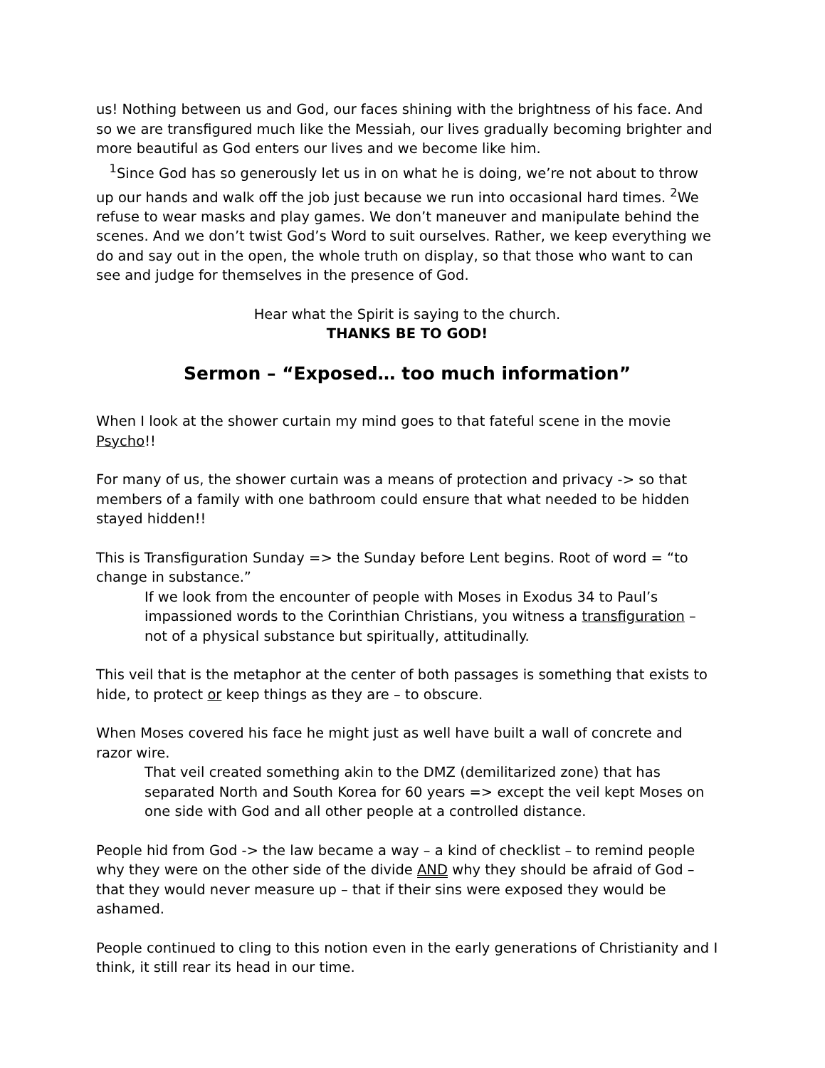us! Nothing between us and God, our faces shining with the brightness of his face. And so we are transfigured much like the Messiah, our lives gradually becoming brighter and more beautiful as God enters our lives and we become like him.
<sup>1</sup> Since God has so generously let us in on what he is doing, we’re not about to throw up our hands and walk off the job just because we run into occasional hard times. <sup>2</sup>We refuse to wear masks and play games. We don’t maneuver and manipulate behind the scenes. And we don’t twist God’s Word to suit ourselves. Rather, we keep everything we do and say out in the open, the whole truth on display, so that those who want to can see and judge for themselves in the presence of God.
Hear what the Spirit is saying to the church.
THANKS BE TO GOD!
Sermon – “Exposed… too much information”
When I look at the shower curtain my mind goes to that fateful scene in the movie Psycho!!
For many of us, the shower curtain was a means of protection and privacy -> so that members of a family with one bathroom could ensure that what needed to be hidden stayed hidden!!
This is Transfiguration Sunday => the Sunday before Lent begins. Root of word = “to change in substance.”
If we look from the encounter of people with Moses in Exodus 34 to Paul’s impassioned words to the Corinthian Christians, you witness a transfiguration – not of a physical substance but spiritually, attitudinally.
This veil that is the metaphor at the center of both passages is something that exists to hide, to protect or keep things as they are – to obscure.
When Moses covered his face he might just as well have built a wall of concrete and razor wire.
That veil created something akin to the DMZ (demilitarized zone) that has separated North and South Korea for 60 years => except the veil kept Moses on one side with God and all other people at a controlled distance.
People hid from God -> the law became a way – a kind of checklist – to remind people why they were on the other side of the divide AND why they should be afraid of God – that they would never measure up – that if their sins were exposed they would be ashamed.
People continued to cling to this notion even in the early generations of Christianity and I think, it still rear its head in our time.